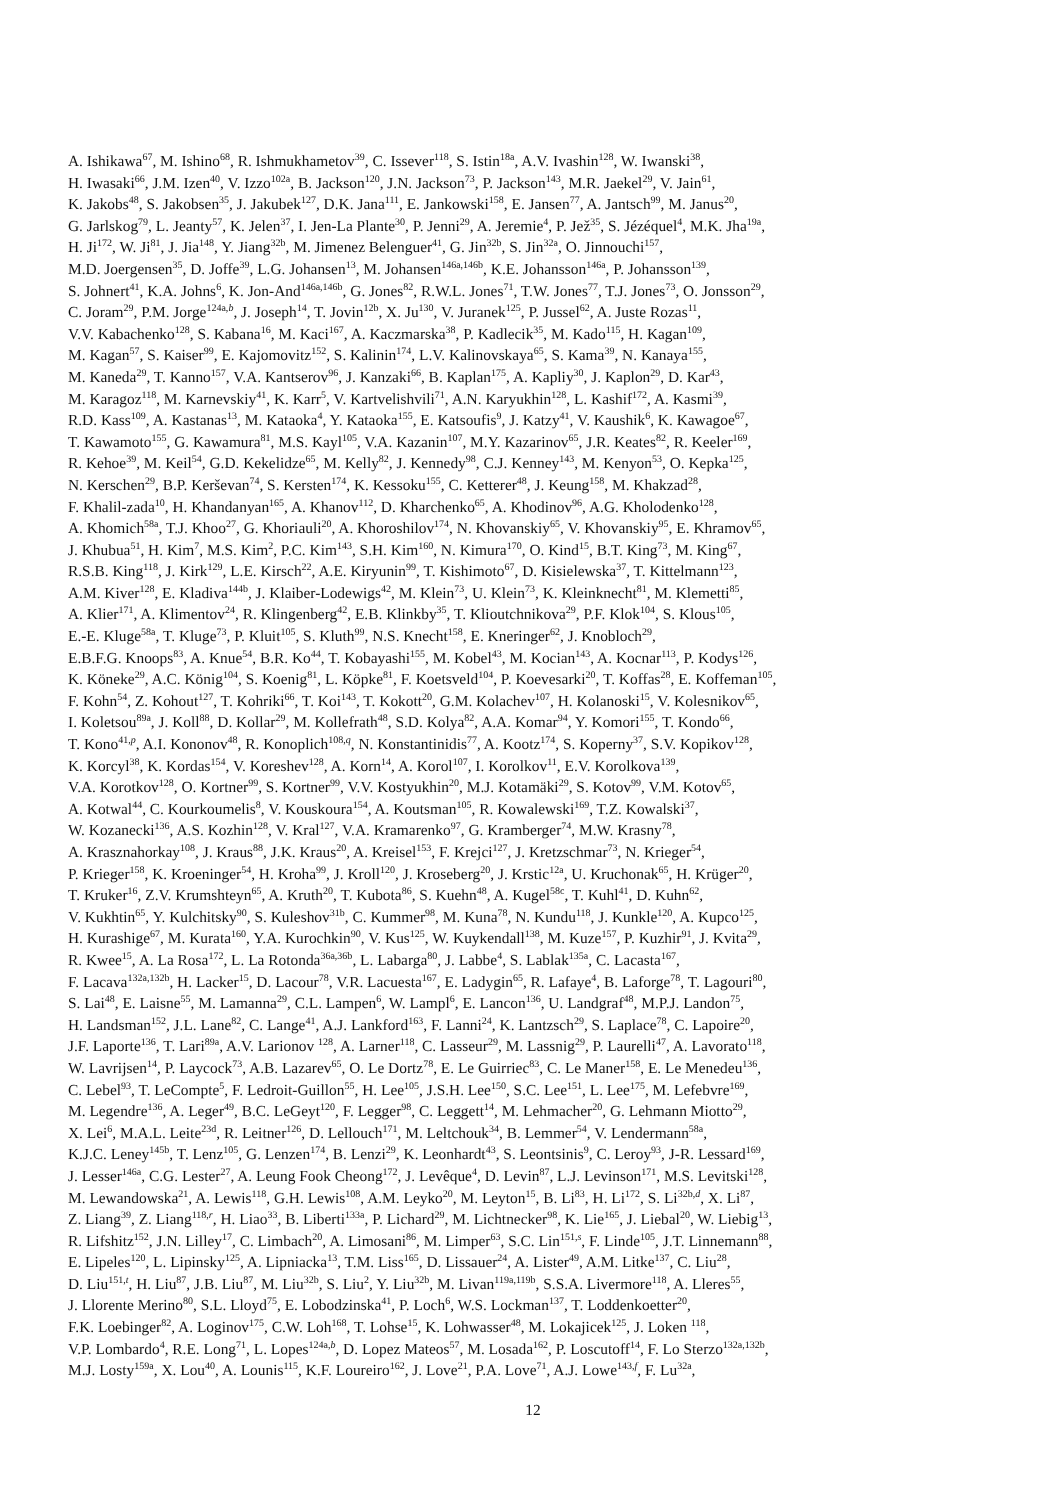A. Ishikawa<sup>67</sup>, M. Ishino<sup>68</sup>, R. Ishmukhametov<sup>39</sup>, C. Issever<sup>118</sup>, S. Istin<sup>18a</sup>, A.V. Ivashin<sup>128</sup>, W. Iwanski<sup>38</sup>,
H. Iwasaki<sup>66</sup>, J.M. Izen<sup>40</sup>, V. Izzo<sup>102a</sup>, B. Jackson<sup>120</sup>, J.N. Jackson<sup>73</sup>, P. Jackson<sup>143</sup>, M.R. Jaekel<sup>29</sup>, V. Jain<sup>61</sup>,
K. Jakobs<sup>48</sup>, S. Jakobsen<sup>35</sup>, J. Jakubek<sup>127</sup>, D.K. Jana<sup>111</sup>, E. Jankowski<sup>158</sup>, E. Jansen<sup>77</sup>, A. Jantsch<sup>99</sup>, M. Janus<sup>20</sup>,
G. Jarlskog<sup>79</sup>, L. Jeanty<sup>57</sup>, K. Jelen<sup>37</sup>, I. Jen-La Plante<sup>30</sup>, P. Jenni<sup>29</sup>, A. Jeremie<sup>4</sup>, P. Jež<sup>35</sup>, S. Jézéquel<sup>4</sup>, M.K. Jha<sup>19a</sup>,
H. Ji<sup>172</sup>, W. Ji<sup>81</sup>, J. Jia<sup>148</sup>, Y. Jiang<sup>32b</sup>, M. Jimenez Belenguer<sup>41</sup>, G. Jin<sup>32b</sup>, S. Jin<sup>32a</sup>, O. Jinnouchi<sup>157</sup>,
M.D. Joergensen<sup>35</sup>, D. Joffe<sup>39</sup>, L.G. Johansen<sup>13</sup>, M. Johansen<sup>146a,146b</sup>, K.E. Johansson<sup>146a</sup>, P. Johansson<sup>139</sup>,
S. Johnert<sup>41</sup>, K.A. Johns<sup>6</sup>, K. Jon-And<sup>146a,146b</sup>, G. Jones<sup>82</sup>, R.W.L. Jones<sup>71</sup>, T.W. Jones<sup>77</sup>, T.J. Jones<sup>73</sup>, O. Jonsson<sup>29</sup>,
C. Joram<sup>29</sup>, P.M. Jorge<sup>124a,b</sup>, J. Joseph<sup>14</sup>, T. Jovin<sup>12b</sup>, X. Ju<sup>130</sup>, V. Juranek<sup>125</sup>, P. Jussel<sup>62</sup>, A. Juste Rozas<sup>11</sup>,
V.V. Kabachenko<sup>128</sup>, S. Kabana<sup>16</sup>, M. Kaci<sup>167</sup>, A. Kaczmarska<sup>38</sup>, P. Kadlecik<sup>35</sup>, M. Kado<sup>115</sup>, H. Kagan<sup>109</sup>,
M. Kagan<sup>57</sup>, S. Kaiser<sup>99</sup>, E. Kajomovitz<sup>152</sup>, S. Kalinin<sup>174</sup>, L.V. Kalinovskaya<sup>65</sup>, S. Kama<sup>39</sup>, N. Kanaya<sup>155</sup>,
M. Kaneda<sup>29</sup>, T. Kanno<sup>157</sup>, V.A. Kantserov<sup>96</sup>, J. Kanzaki<sup>66</sup>, B. Kaplan<sup>175</sup>, A. Kapliy<sup>30</sup>, J. Kaplon<sup>29</sup>, D. Kar<sup>43</sup>,
M. Karagoz<sup>118</sup>, M. Karnevskiy<sup>41</sup>, K. Karr<sup>5</sup>, V. Kartvelishvili<sup>71</sup>, A.N. Karyukhin<sup>128</sup>, L. Kashif<sup>172</sup>, A. Kasmi<sup>39</sup>,
R.D. Kass<sup>109</sup>, A. Kastanas<sup>13</sup>, M. Kataoka<sup>4</sup>, Y. Kataoka<sup>155</sup>, E. Katsoufis<sup>9</sup>, J. Katzy<sup>41</sup>, V. Kaushik<sup>6</sup>, K. Kawagoe<sup>67</sup>,
T. Kawamoto<sup>155</sup>, G. Kawamura<sup>81</sup>, M.S. Kayl<sup>105</sup>, V.A. Kazanin<sup>107</sup>, M.Y. Kazarinov<sup>65</sup>, J.R. Keates<sup>82</sup>, R. Keeler<sup>169</sup>,
R. Kehoe<sup>39</sup>, M. Keil<sup>54</sup>, G.D. Kekelidze<sup>65</sup>, M. Kelly<sup>82</sup>, J. Kennedy<sup>98</sup>, C.J. Kenney<sup>143</sup>, M. Kenyon<sup>53</sup>, O. Kepka<sup>125</sup>,
N. Kerschen<sup>29</sup>, B.P. Kerševan<sup>74</sup>, S. Kersten<sup>174</sup>, K. Kessoku<sup>155</sup>, C. Ketterer<sup>48</sup>, J. Keung<sup>158</sup>, M. Khakzad<sup>28</sup>,
F. Khalil-zada<sup>10</sup>, H. Khandanyan<sup>165</sup>, A. Khanov<sup>112</sup>, D. Kharchenko<sup>65</sup>, A. Khodinov<sup>96</sup>, A.G. Kholodenko<sup>128</sup>,
A. Khomich<sup>58a</sup>, T.J. Khoo<sup>27</sup>, G. Khoriauli<sup>20</sup>, A. Khoroshilov<sup>174</sup>, N. Khovanskiy<sup>65</sup>, V. Khovanskiy<sup>95</sup>, E. Khramov<sup>65</sup>,
J. Khubua<sup>51</sup>, H. Kim<sup>7</sup>, M.S. Kim<sup>2</sup>, P.C. Kim<sup>143</sup>, S.H. Kim<sup>160</sup>, N. Kimura<sup>170</sup>, O. Kind<sup>15</sup>, B.T. King<sup>73</sup>, M. King<sup>67</sup>,
R.S.B. King<sup>118</sup>, J. Kirk<sup>129</sup>, L.E. Kirsch<sup>22</sup>, A.E. Kiryunin<sup>99</sup>, T. Kishimoto<sup>67</sup>, D. Kisielewska<sup>37</sup>, T. Kittelmann<sup>123</sup>,
A.M. Kiver<sup>128</sup>, E. Kladiva<sup>144b</sup>, J. Klaiber-Lodewigs<sup>42</sup>, M. Klein<sup>73</sup>, U. Klein<sup>73</sup>, K. Kleinknecht<sup>81</sup>, M. Klemetti<sup>85</sup>,
A. Klier<sup>171</sup>, A. Klimentov<sup>24</sup>, R. Klingenberg<sup>42</sup>, E.B. Klinkby<sup>35</sup>, T. Klioutchnikova<sup>29</sup>, P.F. Klok<sup>104</sup>, S. Klous<sup>105</sup>,
E.-E. Kluge<sup>58a</sup>, T. Kluge<sup>73</sup>, P. Kluit<sup>105</sup>, S. Kluth<sup>99</sup>, N.S. Knecht<sup>158</sup>, E. Kneringer<sup>62</sup>, J. Knobloch<sup>29</sup>,
E.B.F.G. Knoops<sup>83</sup>, A. Knue<sup>54</sup>, B.R. Ko<sup>44</sup>, T. Kobayashi<sup>155</sup>, M. Kobel<sup>43</sup>, M. Kocian<sup>143</sup>, A. Kocnar<sup>113</sup>, P. Kodys<sup>126</sup>,
K. Köneke<sup>29</sup>, A.C. König<sup>104</sup>, S. Koenig<sup>81</sup>, L. Köpke<sup>81</sup>, F. Koetsveld<sup>104</sup>, P. Koevesarki<sup>20</sup>, T. Koffas<sup>28</sup>, E. Koffeman<sup>105</sup>,
F. Kohn<sup>54</sup>, Z. Kohout<sup>127</sup>, T. Kohriki<sup>66</sup>, T. Koi<sup>143</sup>, T. Kokott<sup>20</sup>, G.M. Kolachev<sup>107</sup>, H. Kolanoski<sup>15</sup>, V. Kolesnikov<sup>65</sup>,
I. Koletsou<sup>89a</sup>, J. Koll<sup>88</sup>, D. Kollar<sup>29</sup>, M. Kollefrath<sup>48</sup>, S.D. Kolya<sup>82</sup>, A.A. Komar<sup>94</sup>, Y. Komori<sup>155</sup>, T. Kondo<sup>66</sup>,
T. Kono<sup>41,p</sup>, A.I. Kononov<sup>48</sup>, R. Konoplich<sup>108,q</sup>, N. Konstantinidis<sup>77</sup>, A. Kootz<sup>174</sup>, S. Koperny<sup>37</sup>, S.V. Kopikov<sup>128</sup>,
K. Korcyl<sup>38</sup>, K. Kordas<sup>154</sup>, V. Koreshev<sup>128</sup>, A. Korn<sup>14</sup>, A. Korol<sup>107</sup>, I. Korolkov<sup>11</sup>, E.V. Korolkova<sup>139</sup>,
V.A. Korotkov<sup>128</sup>, O. Kortner<sup>99</sup>, S. Kortner<sup>99</sup>, V.V. Kostyukhin<sup>20</sup>, M.J. Kotamäki<sup>29</sup>, S. Kotov<sup>99</sup>, V.M. Kotov<sup>65</sup>,
A. Kotwal<sup>44</sup>, C. Kourkoumelis<sup>8</sup>, V. Kouskoura<sup>154</sup>, A. Koutsman<sup>105</sup>, R. Kowalewski<sup>169</sup>, T.Z. Kowalski<sup>37</sup>,
W. Kozanecki<sup>136</sup>, A.S. Kozhin<sup>128</sup>, V. Kral<sup>127</sup>, V.A. Kramarenko<sup>97</sup>, G. Kramberger<sup>74</sup>, M.W. Krasny<sup>78</sup>,
A. Krasznahorkay<sup>108</sup>, J. Kraus<sup>88</sup>, J.K. Kraus<sup>20</sup>, A. Kreisel<sup>153</sup>, F. Krejci<sup>127</sup>, J. Kretzschmar<sup>73</sup>, N. Krieger<sup>54</sup>,
P. Krieger<sup>158</sup>, K. Kroeninger<sup>54</sup>, H. Kroha<sup>99</sup>, J. Kroll<sup>120</sup>, J. Kroseberg<sup>20</sup>, J. Krstic<sup>12a</sup>, U. Kruchonak<sup>65</sup>, H. Krüger<sup>20</sup>,
T. Kruker<sup>16</sup>, Z.V. Krumshteyn<sup>65</sup>, A. Kruth<sup>20</sup>, T. Kubota<sup>86</sup>, S. Kuehn<sup>48</sup>, A. Kugel<sup>58c</sup>, T. Kuhl<sup>41</sup>, D. Kuhn<sup>62</sup>,
V. Kukhtin<sup>65</sup>, Y. Kulchitsky<sup>90</sup>, S. Kuleshov<sup>31b</sup>, C. Kummer<sup>98</sup>, M. Kuna<sup>78</sup>, N. Kundu<sup>118</sup>, J. Kunkle<sup>120</sup>, A. Kupco<sup>125</sup>,
H. Kurashige<sup>67</sup>, M. Kurata<sup>160</sup>, Y.A. Kurochkin<sup>90</sup>, V. Kus<sup>125</sup>, W. Kuykendall<sup>138</sup>, M. Kuze<sup>157</sup>, P. Kuzhir<sup>91</sup>, J. Kvita<sup>29</sup>,
R. Kwee<sup>15</sup>, A. La Rosa<sup>172</sup>, L. La Rotonda<sup>36a,36b</sup>, L. Labarga<sup>80</sup>, J. Labbe<sup>4</sup>, S. Lablak<sup>135a</sup>, C. Lacasta<sup>167</sup>,
F. Lacava<sup>132a,132b</sup>, H. Lacker<sup>15</sup>, D. Lacour<sup>78</sup>, V.R. Lacuesta<sup>167</sup>, E. Ladygin<sup>65</sup>, R. Lafaye<sup>4</sup>, B. Laforge<sup>78</sup>, T. Lagouri<sup>80</sup>,
S. Lai<sup>48</sup>, E. Laisne<sup>55</sup>, M. Lamanna<sup>29</sup>, C.L. Lampen<sup>6</sup>, W. Lampl<sup>6</sup>, E. Lancon<sup>136</sup>, U. Landgraf<sup>48</sup>, M.P.J. Landon<sup>75</sup>,
H. Landsman<sup>152</sup>, J.L. Lane<sup>82</sup>, C. Lange<sup>41</sup>, A.J. Lankford<sup>163</sup>, F. Lanni<sup>24</sup>, K. Lantzsch<sup>29</sup>, S. Laplace<sup>78</sup>, C. Lapoire<sup>20</sup>,
J.F. Laporte<sup>136</sup>, T. Lari<sup>89a</sup>, A.V. Larionov <sup>128</sup>, A. Larner<sup>118</sup>, C. Lasseur<sup>29</sup>, M. Lassnig<sup>29</sup>, P. Laurelli<sup>47</sup>, A. Lavorato<sup>118</sup>,
W. Lavrijsen<sup>14</sup>, P. Laycock<sup>73</sup>, A.B. Lazarev<sup>65</sup>, O. Le Dortz<sup>78</sup>, E. Le Guirriec<sup>83</sup>, C. Le Maner<sup>158</sup>, E. Le Menedeu<sup>136</sup>,
C. Lebel<sup>93</sup>, T. LeCompte<sup>5</sup>, F. Ledroit-Guillon<sup>55</sup>, H. Lee<sup>105</sup>, J.S.H. Lee<sup>150</sup>, S.C. Lee<sup>151</sup>, L. Lee<sup>175</sup>, M. Lefebvre<sup>169</sup>,
M. Legendre<sup>136</sup>, A. Leger<sup>49</sup>, B.C. LeGeyt<sup>120</sup>, F. Legger<sup>98</sup>, C. Leggett<sup>14</sup>, M. Lehmacher<sup>20</sup>, G. Lehmann Miotto<sup>29</sup>,
X. Lei<sup>6</sup>, M.A.L. Leite<sup>23d</sup>, R. Leitner<sup>126</sup>, D. Lellouch<sup>171</sup>, M. Leltchouk<sup>34</sup>, B. Lemmer<sup>54</sup>, V. Lendermann<sup>58a</sup>,
K.J.C. Leney<sup>145b</sup>, T. Lenz<sup>105</sup>, G. Lenzen<sup>174</sup>, B. Lenzi<sup>29</sup>, K. Leonhardt<sup>43</sup>, S. Leontsinis<sup>9</sup>, C. Leroy<sup>93</sup>, J-R. Lessard<sup>169</sup>,
J. Lesser<sup>146a</sup>, C.G. Lester<sup>27</sup>, A. Leung Fook Cheong<sup>172</sup>, J. Levêque<sup>4</sup>, D. Levin<sup>87</sup>, L.J. Levinson<sup>171</sup>, M.S. Levitski<sup>128</sup>,
M. Lewandowska<sup>21</sup>, A. Lewis<sup>118</sup>, G.H. Lewis<sup>108</sup>, A.M. Leyko<sup>20</sup>, M. Leyton<sup>15</sup>, B. Li<sup>83</sup>, H. Li<sup>172</sup>, S. Li<sup>32b,d</sup>, X. Li<sup>87</sup>,
Z. Liang<sup>39</sup>, Z. Liang<sup>118,r</sup>, H. Liao<sup>33</sup>, B. Liberti<sup>133a</sup>, P. Lichard<sup>29</sup>, M. Lichtnecker<sup>98</sup>, K. Lie<sup>165</sup>, J. Liebal<sup>20</sup>, W. Liebig<sup>13</sup>,
R. Lifshitz<sup>152</sup>, J.N. Lilley<sup>17</sup>, C. Limbach<sup>20</sup>, A. Limosani<sup>86</sup>, M. Limper<sup>63</sup>, S.C. Lin<sup>151,s</sup>, F. Linde<sup>105</sup>, J.T. Linnemann<sup>88</sup>,
E. Lipeles<sup>120</sup>, L. Lipinsky<sup>125</sup>, A. Lipniacka<sup>13</sup>, T.M. Liss<sup>165</sup>, D. Lissauer<sup>24</sup>, A. Lister<sup>49</sup>, A.M. Litke<sup>137</sup>, C. Liu<sup>28</sup>,
D. Liu<sup>151,t</sup>, H. Liu<sup>87</sup>, J.B. Liu<sup>87</sup>, M. Liu<sup>32b</sup>, S. Liu<sup>2</sup>, Y. Liu<sup>32b</sup>, M. Livan<sup>119a,119b</sup>, S.S.A. Livermore<sup>118</sup>, A. Lleres<sup>55</sup>,
J. Llorente Merino<sup>80</sup>, S.L. Lloyd<sup>75</sup>, E. Lobodzinska<sup>41</sup>, P. Loch<sup>6</sup>, W.S. Lockman<sup>137</sup>, T. Loddenkoetter<sup>20</sup>,
F.K. Loebinger<sup>82</sup>, A. Loginov<sup>175</sup>, C.W. Loh<sup>168</sup>, T. Lohse<sup>15</sup>, K. Lohwasser<sup>48</sup>, M. Lokajicek<sup>125</sup>, J. Loken <sup>118</sup>,
V.P. Lombardo<sup>4</sup>, R.E. Long<sup>71</sup>, L. Lopes<sup>124a,b</sup>, D. Lopez Mateos<sup>57</sup>, M. Losada<sup>162</sup>, P. Loscutoff<sup>14</sup>, F. Lo Sterzo<sup>132a,132b</sup>,
M.J. Losty<sup>159a</sup>, X. Lou<sup>40</sup>, A. Lounis<sup>115</sup>, K.F. Loureiro<sup>162</sup>, J. Love<sup>21</sup>, P.A. Love<sup>71</sup>, A.J. Lowe<sup>143,f</sup>, F. Lu<sup>32a</sup>,
12